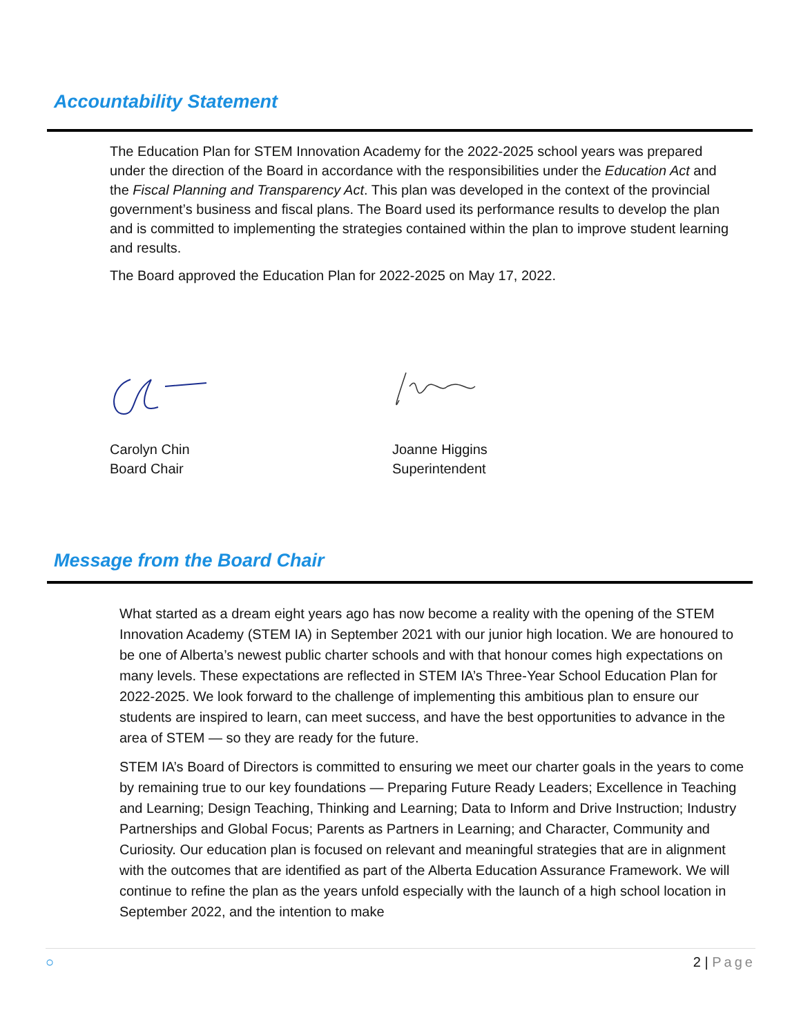Accountability Statement
The Education Plan for STEM Innovation Academy for the 2022-2025 school years was prepared under the direction of the Board in accordance with the responsibilities under the Education Act and the Fiscal Planning and Transparency Act. This plan was developed in the context of the provincial government’s business and fiscal plans. The Board used its performance results to develop the plan and is committed to implementing the strategies contained within the plan to improve student learning and results.
The Board approved the Education Plan for 2022-2025 on May 17, 2022.
Carolyn Chin
Board Chair
Joanne Higgins
Superintendent
Message from the Board Chair
What started as a dream eight years ago has now become a reality with the opening of the STEM Innovation Academy (STEM IA) in September 2021 with our junior high location. We are honoured to be one of Alberta’s newest public charter schools and with that honour comes high expectations on many levels. These expectations are reflected in STEM IA’s Three-Year School Education Plan for 2022-2025. We look forward to the challenge of implementing this ambitious plan to ensure our students are inspired to learn, can meet success, and have the best opportunities to advance in the area of STEM — so they are ready for the future.
STEM IA’s Board of Directors is committed to ensuring we meet our charter goals in the years to come by remaining true to our key foundations — Preparing Future Ready Leaders; Excellence in Teaching and Learning; Design Teaching, Thinking and Learning; Data to Inform and Drive Instruction; Industry Partnerships and Global Focus; Parents as Partners in Learning; and Character, Community and Curiosity. Our education plan is focused on relevant and meaningful strategies that are in alignment with the outcomes that are identified as part of the Alberta Education Assurance Framework. We will continue to refine the plan as the years unfold especially with the launch of a high school location in September 2022, and the intention to make
○ 2 | Page